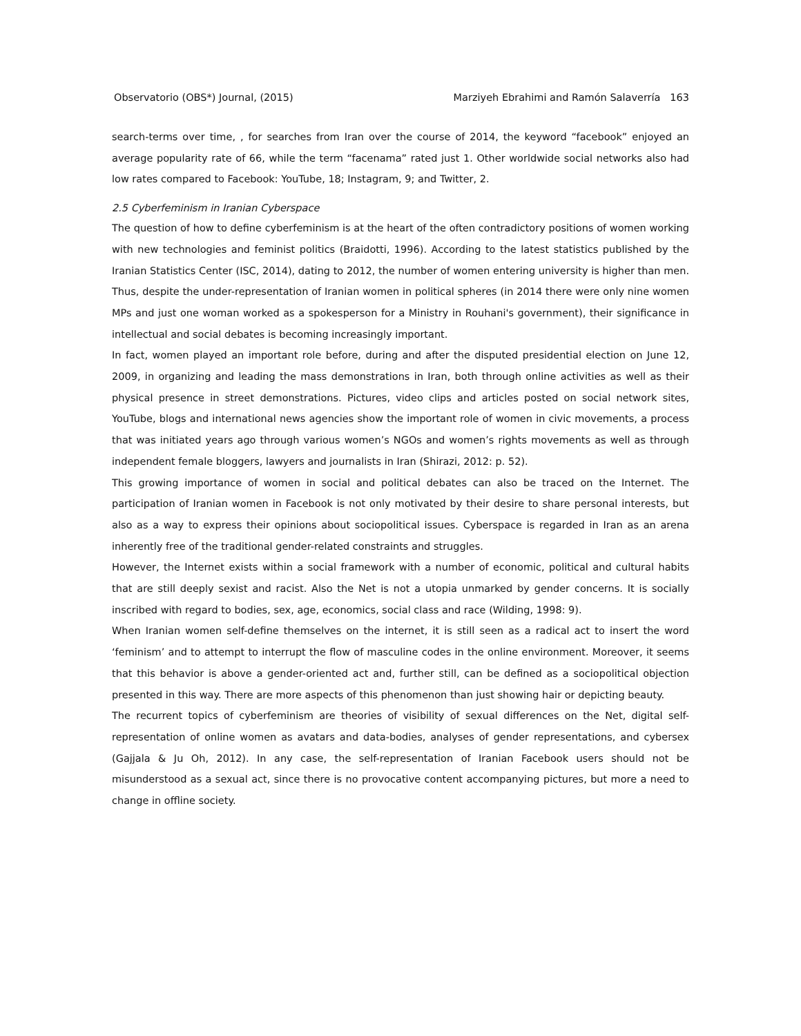Observatorio (OBS*) Journal, (2015) Marziyeh Ebrahimi and Ramón Salaverría 163
search-terms over time, , for searches from Iran over the course of 2014, the keyword “facebook” enjoyed an average popularity rate of 66, while the term “facenama” rated just 1. Other worldwide social networks also had low rates compared to Facebook: YouTube, 18; Instagram, 9; and Twitter, 2.
2.5 Cyberfeminism in Iranian Cyberspace
The question of how to define cyberfeminism is at the heart of the often contradictory positions of women working with new technologies and feminist politics (Braidotti, 1996). According to the latest statistics published by the Iranian Statistics Center (ISC, 2014), dating to 2012, the number of women entering university is higher than men. Thus, despite the under-representation of Iranian women in political spheres (in 2014 there were only nine women MPs and just one woman worked as a spokesperson for a Ministry in Rouhani's government), their significance in intellectual and social debates is becoming increasingly important.
In fact, women played an important role before, during and after the disputed presidential election on June 12, 2009, in organizing and leading the mass demonstrations in Iran, both through online activities as well as their physical presence in street demonstrations. Pictures, video clips and articles posted on social network sites, YouTube, blogs and international news agencies show the important role of women in civic movements, a process that was initiated years ago through various women’s NGOs and women’s rights movements as well as through independent female bloggers, lawyers and journalists in Iran (Shirazi, 2012: p. 52).
This growing importance of women in social and political debates can also be traced on the Internet. The participation of Iranian women in Facebook is not only motivated by their desire to share personal interests, but also as a way to express their opinions about sociopolitical issues. Cyberspace is regarded in Iran as an arena inherently free of the traditional gender-related constraints and struggles.
However, the Internet exists within a social framework with a number of economic, political and cultural habits that are still deeply sexist and racist. Also the Net is not a utopia unmarked by gender concerns. It is socially inscribed with regard to bodies, sex, age, economics, social class and race (Wilding, 1998: 9).
When Iranian women self-define themselves on the internet, it is still seen as a radical act to insert the word ‘feminism’ and to attempt to interrupt the flow of masculine codes in the online environment. Moreover, it seems that this behavior is above a gender-oriented act and, further still, can be defined as a sociopolitical objection presented in this way. There are more aspects of this phenomenon than just showing hair or depicting beauty.
The recurrent topics of cyberfeminism are theories of visibility of sexual differences on the Net, digital self-representation of online women as avatars and data-bodies, analyses of gender representations, and cybersex (Gajjala & Ju Oh, 2012). In any case, the self-representation of Iranian Facebook users should not be misunderstood as a sexual act, since there is no provocative content accompanying pictures, but more a need to change in offline society.